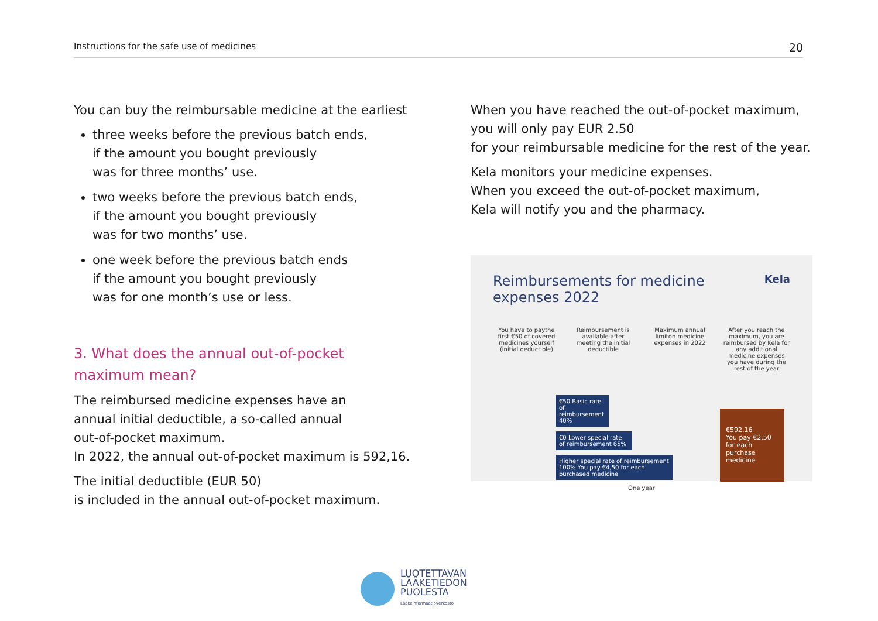Instructions for the safe use of medicines 20
You can buy the reimbursable medicine at the earliest
three weeks before the previous batch ends,
if the amount you bought previously
was for three months’ use.
two weeks before the previous batch ends,
if the amount you bought previously
was for two months’ use.
one week before the previous batch ends
if the amount you bought previously
was for one month’s use or less.
3. What does the annual out-of-pocket
maximum mean?
The reimbursed medicine expenses have an
annual initial deductible, a so-called annual
out-of-pocket maximum.
In 2022, the annual out-of-pocket maximum is 592,16.
The initial deductible (EUR 50)
is included in the annual out-of-pocket maximum.
When you have reached the out-of-pocket maximum,
you will only pay EUR 2.50
for your reimbursable medicine for the rest of the year.
Kela monitors your medicine expenses.
When you exceed the out-of-pocket maximum,
Kela will notify you and the pharmacy.
Reimbursements for medicine expenses 2022 Kela
You have to paythe first €50 of covered medicines yourself (initial deductible)
Reimbursement is available after meeting the initial deductible
Maximum annual limiton medicine expenses in 2022
After you reach the maximum, you are reimbursed by Kela for any additional medicine expenses you have during the rest of the year
€50 Basic rate of reimbursement 40%
€0 Lower special rate of reimbursement 65%
Higher special rate of reimbursement 100% You pay €4,50 for each purchased medicine
€592,16
You pay €2,50 for each purchase medicine
One year
LUOTETTAVAN
LÄÄKETIEDON
PUOLESTA
Lääkeinformaatioverkosto